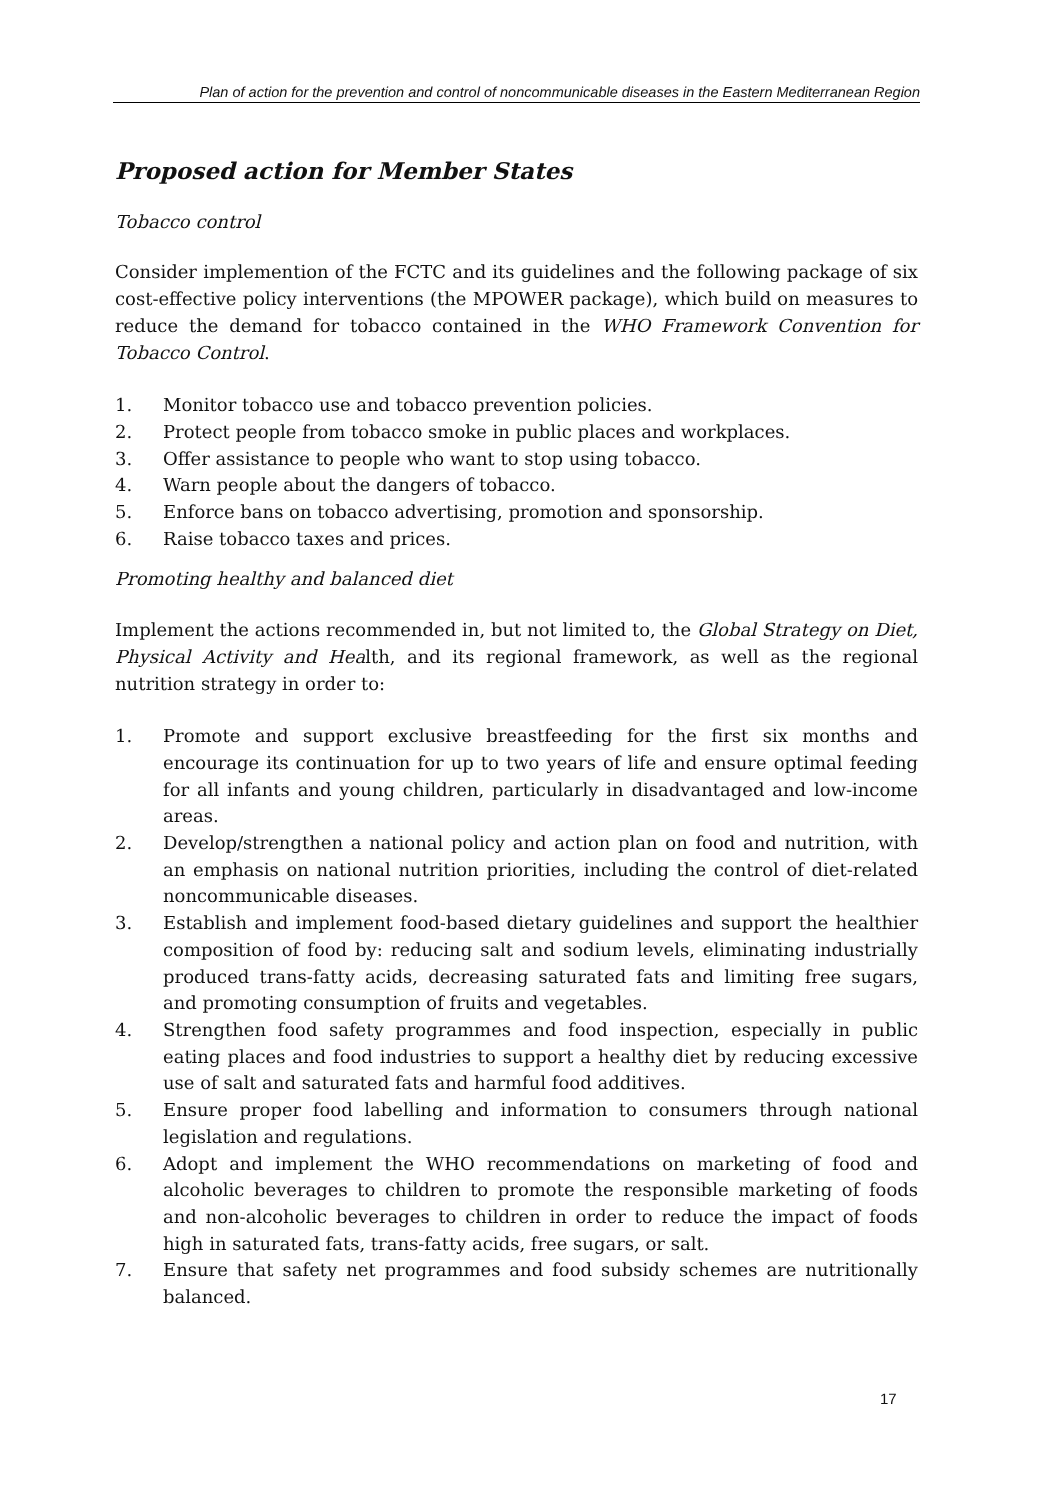Plan of action for the prevention and control of noncommunicable diseases in the Eastern Mediterranean Region
Proposed action for Member States
Tobacco control
Consider implemention of the FCTC and its guidelines and the following package of six cost-effective policy interventions (the MPOWER package), which build on measures to reduce the demand for tobacco contained in the WHO Framework Convention for Tobacco Control.
1. Monitor tobacco use and tobacco prevention policies.
2. Protect people from tobacco smoke in public places and workplaces.
3. Offer assistance to people who want to stop using tobacco.
4. Warn people about the dangers of tobacco.
5. Enforce bans on tobacco advertising, promotion and sponsorship.
6. Raise tobacco taxes and prices.
Promoting healthy and balanced diet
Implement the actions recommended in, but not limited to, the Global Strategy on Diet, Physical Activity and Health, and its regional framework, as well as the regional nutrition strategy in order to:
1. Promote and support exclusive breastfeeding for the first six months and encourage its continuation for up to two years of life and ensure optimal feeding for all infants and young children, particularly in disadvantaged and low-income areas.
2. Develop/strengthen a national policy and action plan on food and nutrition, with an emphasis on national nutrition priorities, including the control of diet-related noncommunicable diseases.
3. Establish and implement food-based dietary guidelines and support the healthier composition of food by: reducing salt and sodium levels, eliminating industrially produced trans-fatty acids, decreasing saturated fats and limiting free sugars, and promoting consumption of fruits and vegetables.
4. Strengthen food safety programmes and food inspection, especially in public eating places and food industries to support a healthy diet by reducing excessive use of salt and saturated fats and harmful food additives.
5. Ensure proper food labelling and information to consumers through national legislation and regulations.
6. Adopt and implement the WHO recommendations on marketing of food and alcoholic beverages to children to promote the responsible marketing of foods and non-alcoholic beverages to children in order to reduce the impact of foods high in saturated fats, trans-fatty acids, free sugars, or salt.
7. Ensure that safety net programmes and food subsidy schemes are nutritionally balanced.
17